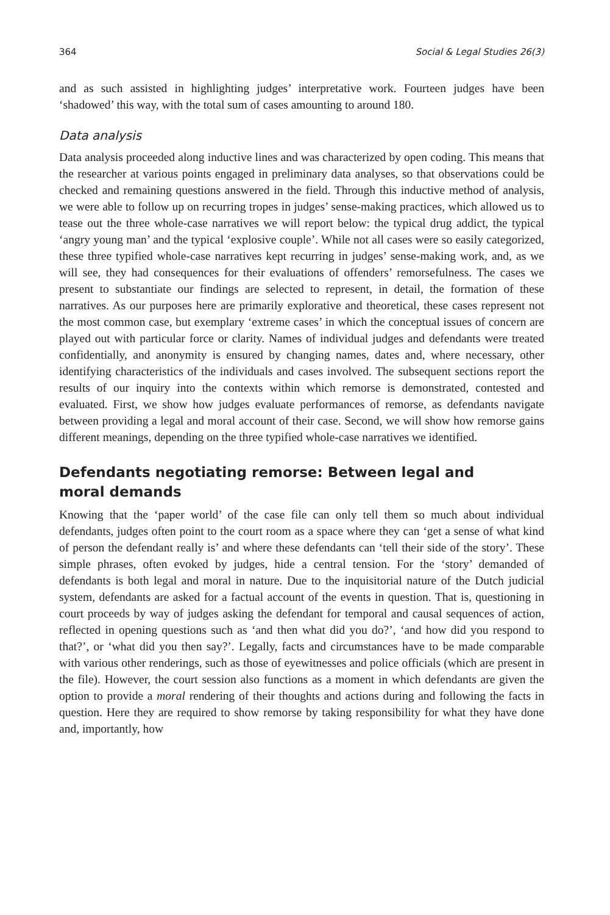364 Social & Legal Studies 26(3)
and as such assisted in highlighting judges’ interpretative work. Fourteen judges have been ‘shadowed’ this way, with the total sum of cases amounting to around 180.
Data analysis
Data analysis proceeded along inductive lines and was characterized by open coding. This means that the researcher at various points engaged in preliminary data analyses, so that observations could be checked and remaining questions answered in the field. Through this inductive method of analysis, we were able to follow up on recurring tropes in judges’ sense-making practices, which allowed us to tease out the three whole-case narratives we will report below: the typical drug addict, the typical ‘angry young man’ and the typical ‘explosive couple’. While not all cases were so easily categorized, these three typified whole-case narratives kept recurring in judges’ sense-making work, and, as we will see, they had consequences for their evaluations of offenders’ remorsefulness. The cases we present to substantiate our findings are selected to represent, in detail, the formation of these narratives. As our purposes here are primarily explorative and theoretical, these cases represent not the most common case, but exemplary ‘extreme cases’ in which the conceptual issues of concern are played out with particular force or clarity. Names of individual judges and defendants were treated confidentially, and anonymity is ensured by changing names, dates and, where necessary, other identifying characteristics of the individuals and cases involved. The subsequent sections report the results of our inquiry into the contexts within which remorse is demonstrated, contested and evaluated. First, we show how judges evaluate performances of remorse, as defendants navigate between providing a legal and moral account of their case. Second, we will show how remorse gains different meanings, depending on the three typified whole-case narratives we identified.
Defendants negotiating remorse: Between legal and
moral demands
Knowing that the ‘paper world’ of the case file can only tell them so much about individual defendants, judges often point to the court room as a space where they can ‘get a sense of what kind of person the defendant really is’ and where these defendants can ‘tell their side of the story’. These simple phrases, often evoked by judges, hide a central tension. For the ‘story’ demanded of defendants is both legal and moral in nature. Due to the inquisitorial nature of the Dutch judicial system, defendants are asked for a factual account of the events in question. That is, questioning in court proceeds by way of judges asking the defendant for temporal and causal sequences of action, reflected in opening questions such as ‘and then what did you do?’, ‘and how did you respond to that?’, or ‘what did you then say?’. Legally, facts and circumstances have to be made comparable with various other renderings, such as those of eyewitnesses and police officials (which are present in the file). However, the court session also functions as a moment in which defendants are given the option to provide a moral rendering of their thoughts and actions during and following the facts in question. Here they are required to show remorse by taking responsibility for what they have done and, importantly, how